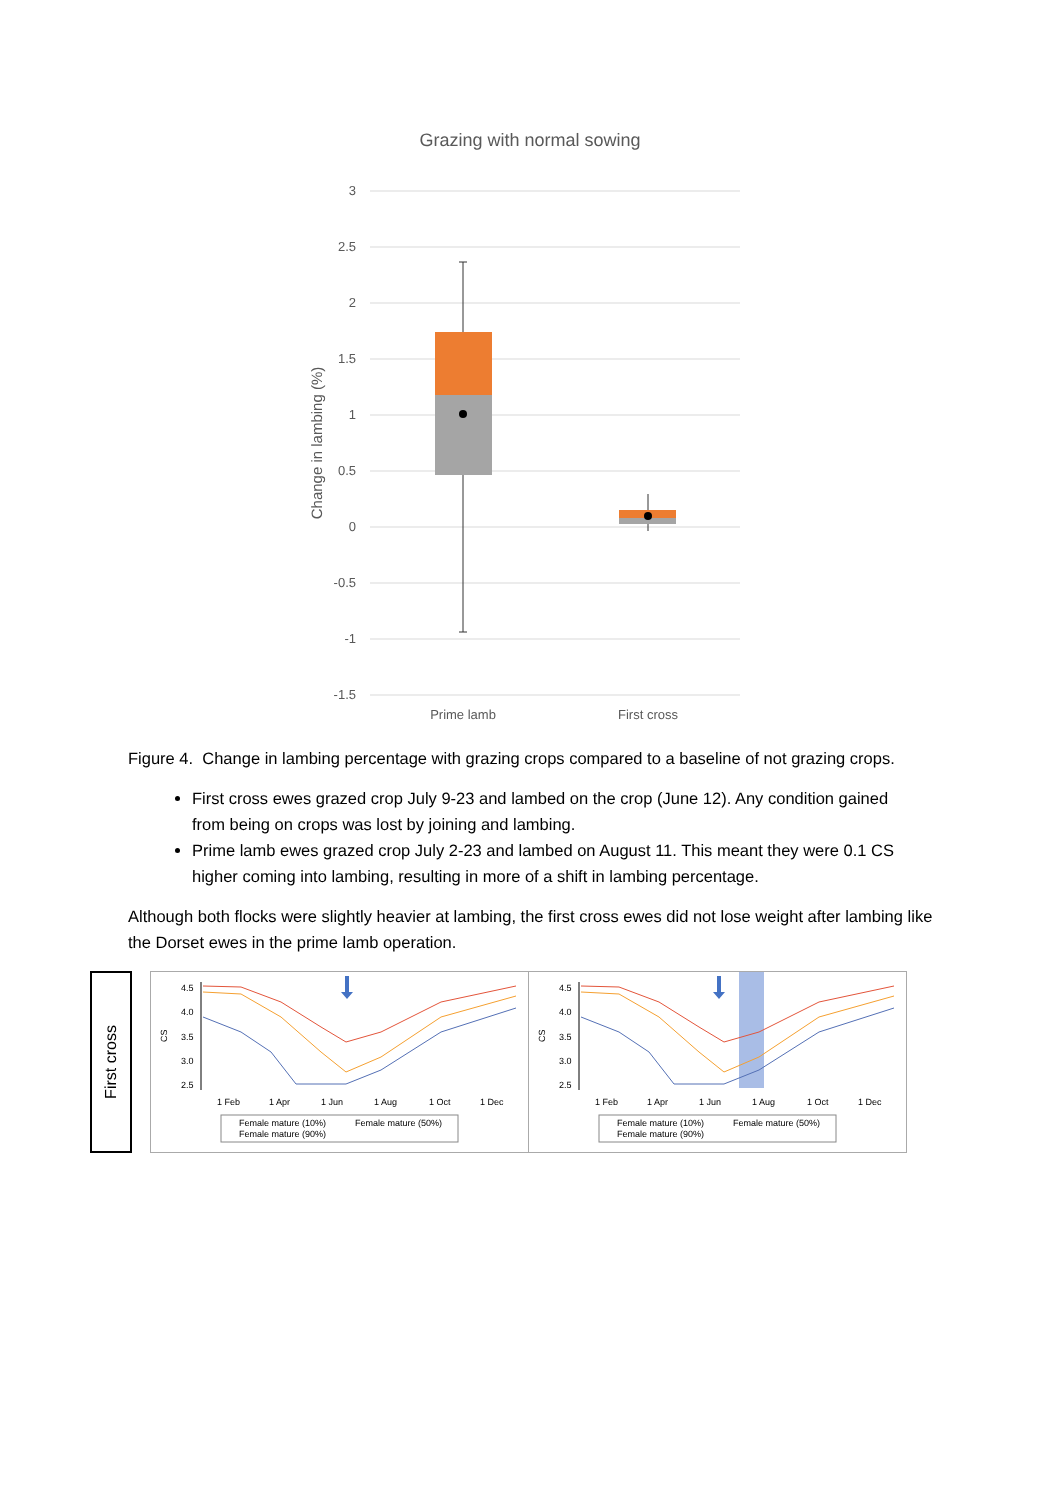Grazing with normal sowing
3
2.5
2
1.5
1
0.5
0
-0.5
-1
-1.5
Change in lambing (%)
Prime lamb
First cross
Figure 4. Change in lambing percentage with grazing crops compared to a baseline of not grazing crops.
First cross ewes grazed crop July 9-23 and lambed on the crop (June 12). Any condition gained from being on crops was lost by joining and lambing.
Prime lamb ewes grazed crop July 2-23 and lambed on August 11. This meant they were 0.1 CS higher coming into lambing, resulting in more of a shift in lambing percentage.
Although both flocks were slightly heavier at lambing, the first cross ewes did not lose weight after lambing like the Dorset ewes in the prime lamb operation.
First cross
CS
4.5
4.0
3.5
3.0
2.5
1 Feb
1 Apr
1 Jun
1 Aug
1 Oct
1 Dec
Female mature (10%)
Female mature (50%)
Female mature (90%)
CS
4.5
4.0
3.5
3.0
2.5
1 Feb
1 Apr
1 Jun
1 Aug
1 Oct
1 Dec
Female mature (10%)
Female mature (50%)
Female mature (90%)